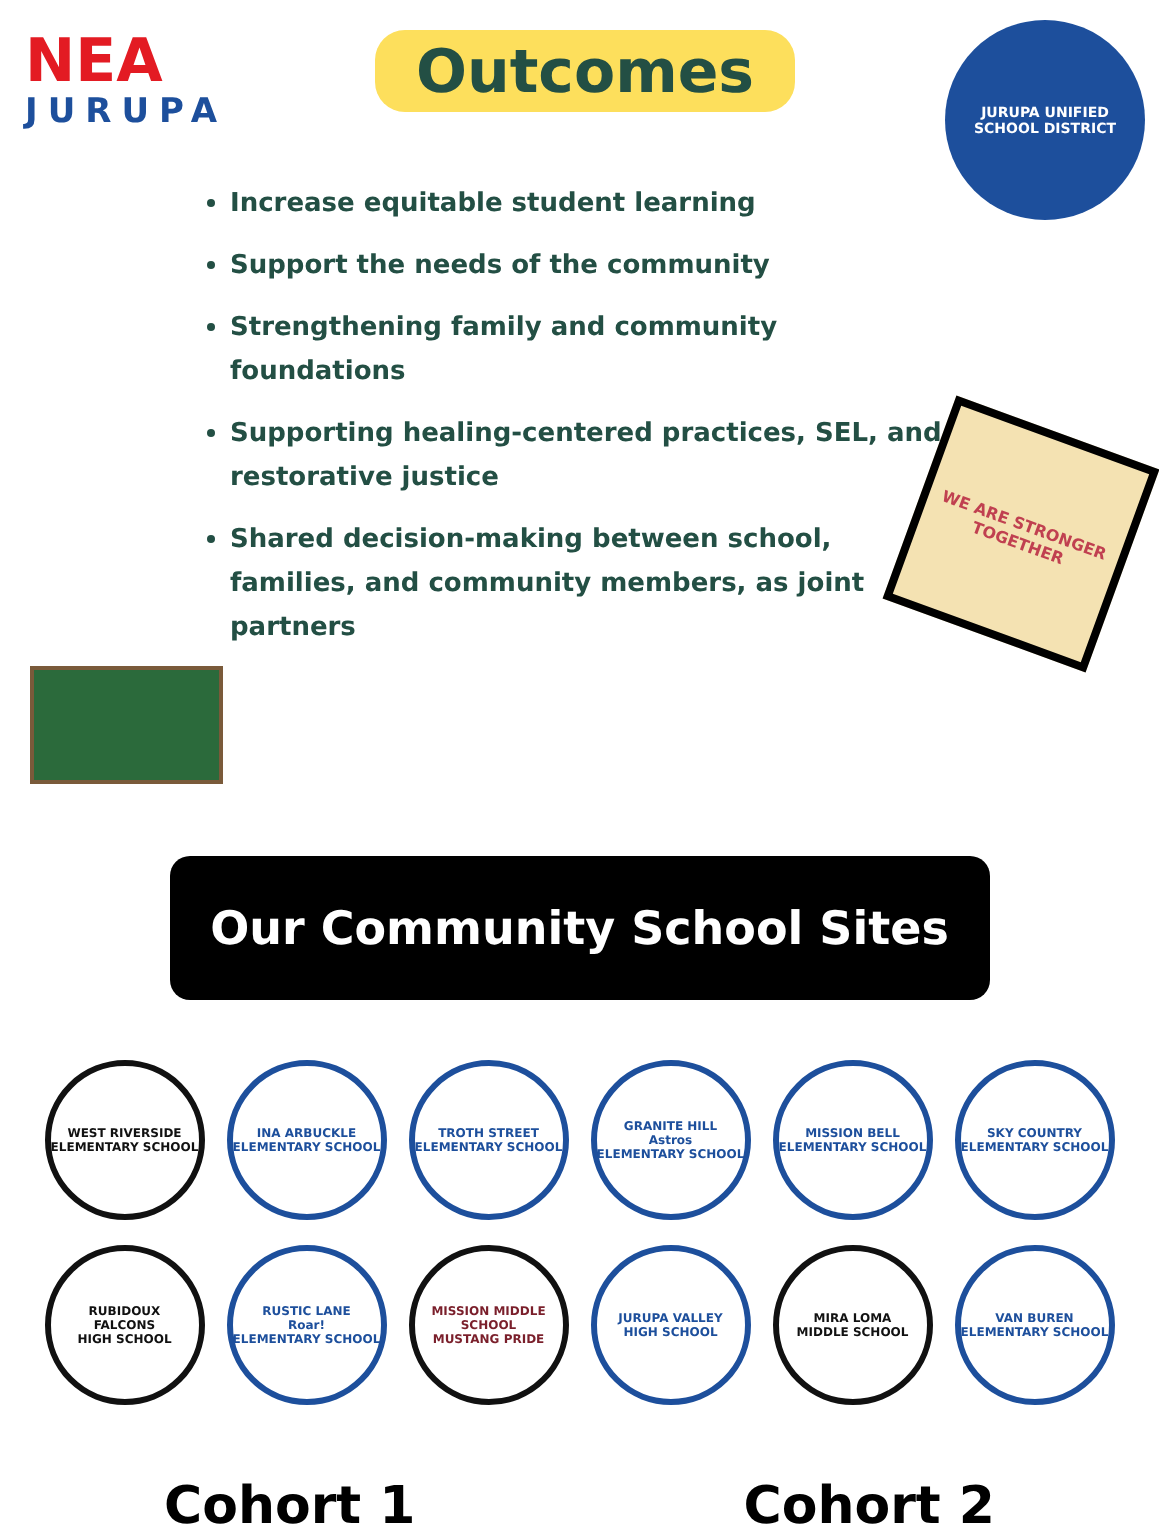NEA
JURUPA
Outcomes
JURUPA UNIFIED
SCHOOL DISTRICT
Increase equitable student learning
Support the needs of the community
Strengthening family and community foundations
Supporting healing-centered practices, SEL, and restorative justice
Shared decision-making between school, families, and community members, as joint partners
WE ARE STRONGER TOGETHER
Our Community School Sites
WEST RIVERSIDE
ELEMENTARY SCHOOL
INA ARBUCKLE
ELEMENTARY SCHOOL
TROTH STREET
ELEMENTARY SCHOOL
GRANITE HILL
Astros
ELEMENTARY SCHOOL
MISSION BELL
ELEMENTARY SCHOOL
SKY COUNTRY
ELEMENTARY SCHOOL
RUBIDOUX
FALCONS
HIGH SCHOOL
RUSTIC LANE
Roar!
ELEMENTARY SCHOOL
MISSION MIDDLE SCHOOL
MUSTANG PRIDE
JURUPA VALLEY
HIGH SCHOOL
MIRA LOMA
MIDDLE SCHOOL
VAN BUREN
ELEMENTARY SCHOOL
Cohort 1 Cohort 2